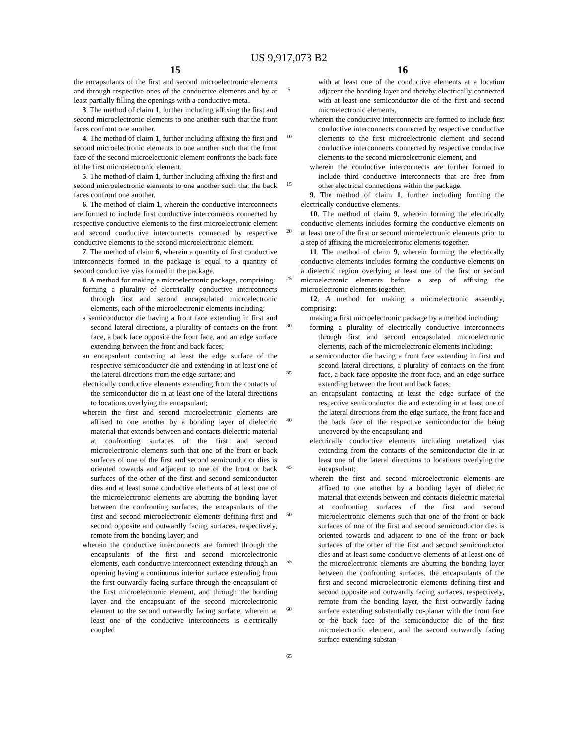US 9,917,073 B2
15
the encapsulants of the first and second microelectronic elements and through respective ones of the conductive elements and by at least partially filling the openings with a conductive metal.
3. The method of claim 1, further including affixing the first and second microelectronic elements to one another such that the front faces confront one another.
4. The method of claim 1, further including affixing the first and second microelectronic elements to one another such that the front face of the second microelectronic element confronts the back face of the first microelectronic element.
5. The method of claim 1, further including affixing the first and second microelectronic elements to one another such that the back faces confront one another.
6. The method of claim 1, wherein the conductive interconnects are formed to include first conductive interconnects connected by respective conductive elements to the first microelectronic element and second conductive interconnects connected by respective conductive elements to the second microelectronic element.
7. The method of claim 6, wherein a quantity of first conductive interconnects formed in the package is equal to a quantity of second conductive vias formed in the package.
8. A method for making a microelectronic package, comprising:
forming a plurality of electrically conductive interconnects through first and second encapsulated microelectronic elements, each of the microelectronic elements including:
a semiconductor die having a front face extending in first and second lateral directions, a plurality of contacts on the front face, a back face opposite the front face, and an edge surface extending between the front and back faces;
an encapsulant contacting at least the edge surface of the respective semiconductor die and extending in at least one of the lateral directions from the edge surface; and
electrically conductive elements extending from the contacts of the semiconductor die in at least one of the lateral directions to locations overlying the encapsulant;
wherein the first and second microelectronic elements are affixed to one another by a bonding layer of dielectric material that extends between and contacts dielectric material at confronting surfaces of the first and second microelectronic elements such that one of the front or back surfaces of one of the first and second semiconductor dies is oriented towards and adjacent to one of the front or back surfaces of the other of the first and second semiconductor dies and at least some conductive elements of at least one of the microelectronic elements are abutting the bonding layer between the confronting surfaces, the encapsulants of the first and second microelectronic elements defining first and second opposite and outwardly facing surfaces, respectively, remote from the bonding layer; and
wherein the conductive interconnects are formed through the encapsulants of the first and second microelectronic elements, each conductive interconnect extending through an opening having a continuous interior surface extending from the first outwardly facing surface through the encapsulant of the first microelectronic element, and through the bonding layer and the encapsulant of the second microelectronic element to the second outwardly facing surface, wherein at least one of the conductive interconnects is electrically coupled
5
10
15
20
25
30
35
40
45
50
55
60
65
16
with at least one of the conductive elements at a location adjacent the bonding layer and thereby electrically connected with at least one semiconductor die of the first and second microelectronic elements,
wherein the conductive interconnects are formed to include first conductive interconnects connected by respective conductive elements to the first microelectronic element and second conductive interconnects connected by respective conductive elements to the second microelectronic element, and
wherein the conductive interconnects are further formed to include third conductive interconnects that are free from other electrical connections within the package.
9. The method of claim 1, further including forming the electrically conductive elements.
10. The method of claim 9, wherein forming the electrically conductive elements includes forming the conductive elements on at least one of the first or second microelectronic elements prior to a step of affixing the microelectronic elements together.
11. The method of claim 9, wherein forming the electrically conductive elements includes forming the conductive elements on a dielectric region overlying at least one of the first or second microelectronic elements before a step of affixing the microelectronic elements together.
12. A method for making a microelectronic assembly, comprising:
making a first microelectronic package by a method including:
forming a plurality of electrically conductive interconnects through first and second encapsulated microelectronic elements, each of the microelectronic elements including:
a semiconductor die having a front face extending in first and second lateral directions, a plurality of contacts on the front face, a back face opposite the front face, and an edge surface extending between the front and back faces;
an encapsulant contacting at least the edge surface of the respective semiconductor die and extending in at least one of the lateral directions from the edge surface, the front face and the back face of the respective semiconductor die being uncovered by the encapsulant; and
electrically conductive elements including metalized vias extending from the contacts of the semiconductor die in at least one of the lateral directions to locations overlying the encapsulant;
wherein the first and second microelectronic elements are affixed to one another by a bonding layer of dielectric material that extends between and contacts dielectric material at confronting surfaces of the first and second microelectronic elements such that one of the front or back surfaces of one of the first and second semiconductor dies is oriented towards and adjacent to one of the front or back surfaces of the other of the first and second semiconductor dies and at least some conductive elements of at least one of the microelectronic elements are abutting the bonding layer between the confronting surfaces, the encapsulants of the first and second microelectronic elements defining first and second opposite and outwardly facing surfaces, respectively, remote from the bonding layer, the first outwardly facing surface extending substantially co-planar with the front face or the back face of the semiconductor die of the first microelectronic element, and the second outwardly facing surface extending substan-